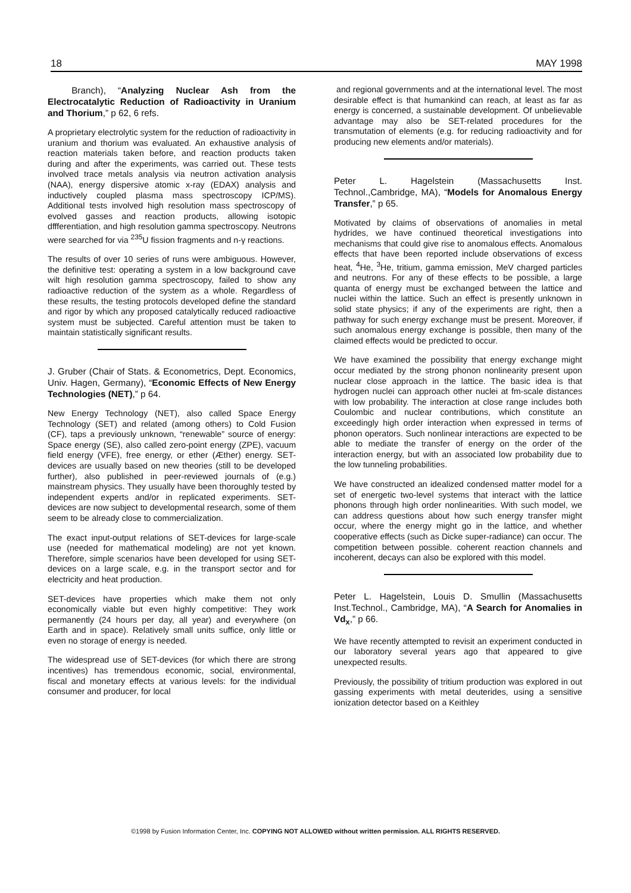18 MAY 1998
Branch), “Analyzing Nuclear Ash from the Electrocatalytic Reduction of Radioactivity in Uranium and Thorium,” p 62, 6 refs.
A proprietary electrolytic system for the reduction of radioactivity in uranium and thorium was evaluated. An exhaustive analysis of reaction materials taken before, and reaction products taken during and after the experiments, was carried out. These tests involved trace metals analysis via neutron activation analysis (NAA), energy dispersive atomic x-ray (EDAX) analysis and inductively coupled plasma mass spectroscopy ICP/MS). Additional tests involved high resolution mass spectroscopy of evolved gasses and reaction products, allowing isotopic dffferentiation, and high resolution gamma spectroscopy. Neutrons were searched for via <sup>235</sup>U fission fragments and n-γ reactions.
The results of over 10 series of runs were ambiguous. However, the definitive test: operating a system in a low background cave wilt high resolution gamma spectroscopy, failed to show any radioactive reduction of the system as a whole. Regardless of these results, the testing protocols developed define the standard and rigor by which any proposed catalytically reduced radioactive system must be subjected. Careful attention must be taken to maintain statistically significant results.
J. Gruber (Chair of Stats. & Econometrics, Dept. Economics, Univ. Hagen, Germany), “Economic Effects of New Energy Technologies (NET),” p 64.
New Energy Technology (NET), also called Space Energy Technology (SET) and related (among others) to Cold Fusion (CF), taps a previously unknown, “renewable” source of energy: Space energy (SE), also called zero-point energy (ZPE), vacuum field energy (VFE), free energy, or ether (Æther) energy. SET-devices are usually based on new theories (still to be developed further), also published in peer-reviewed journals of (e.g.) mainstream physics. They usually have been thoroughly tested by independent experts and/or in replicated experiments. SET-devices are now subject to developmental research, some of them seem to be already close to commercialization.
The exact input-output relations of SET-devices for large-scale use (needed for mathematical modeling) are not yet known. Therefore, simple scenarios have been developed for using SET-devices on a large scale, e.g. in the transport sector and for electricity and heat production.
SET-devices have properties which make them not only economically viable but even highly competitive: They work permanently (24 hours per day, all year) and everywhere (on Earth and in space). Relatively small units suffice, only little or even no storage of energy is needed.
The widespread use of SET-devices (for which there are strong incentives) has tremendous economic, social, environmental, fiscal and monetary effects at various levels: for the individual consumer and producer, for local
and regional governments and at the international level. The most desirable effect is that humankind can reach, at least as far as energy is concerned, a sustainable development. Of unbelievable advantage may also be SET-related procedures for the transmutation of elements (e.g. for reducing radioactivity and for producing new elements and/or materials).
Peter L. Hagelstein (Massachusetts Inst. Technol.,Cambridge, MA), “Models for Anomalous Energy Transfer,” p 65.
Motivated by claims of observations of anomalies in metal hydrides, we have continued theoretical investigations into mechanisms that could give rise to anomalous effects. Anomalous effects that have been reported include observations of excess heat, <sup>4</sup>He, <sup>3</sup>He, tritium, gamma emission, MeV charged particles and neutrons. For any of these effects to be possible, a large quanta of energy must be exchanged between the lattice and nuclei within the lattice. Such an effect is presently unknown in solid state physics; if any of the experiments are right, then a pathway for such energy exchange must be present. Moreover, if such anomalous energy exchange is possible, then many of the claimed effects would be predicted to occur.
We have examined the possibility that energy exchange might occur mediated by the strong phonon nonlinearity present upon nuclear close approach in the lattice. The basic idea is that hydrogen nuclei can approach other nuclei at fm-scale distances with low probability. The interaction at close range includes both Coulombic and nuclear contributions, which constitute an exceedingly high order interaction when expressed in terms of phonon operators. Such nonlinear interactions are expected to be able to mediate the transfer of energy on the order of the interaction energy, but with an associated low probability due to the low tunneling probabilities.
We have constructed an idealized condensed matter model for a set of energetic two-level systems that interact with the lattice phonons through high order nonlinearities. With such model, we can address questions about how such energy transfer might occur, where the energy might go in the lattice, and whether cooperative effects (such as Dicke super-radiance) can occur. The competition between possible. coherent reaction channels and incoherent, decays can also be explored with this model.
Peter L. Hagelstein, Louis D. Smullin (Massachusetts Inst.Technol., Cambridge, MA), “A Search for Anomalies in Vd<sub>x</sub>,” p 66.
We have recently attempted to revisit an experiment conducted in our laboratory several years ago that appeared to give unexpected results.
Previously, the possibility of tritium production was explored in out gassing experiments with metal deuterides, using a sensitive ionization detector based on a Keithley
©1998 by Fusion Information Center, Inc. COPYING NOT ALLOWED without written permission. ALL RIGHTS RESERVED.